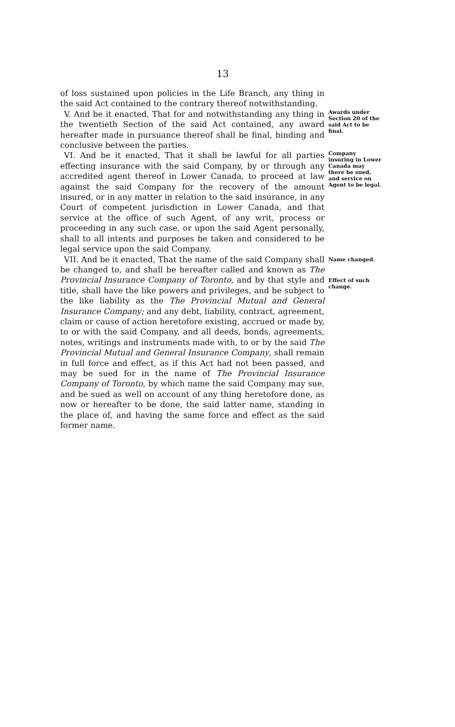13
of loss sustained upon policies in the Life Branch, any thing in the said Act contained to the contrary thereof notwithstanding.
V. And be it enacted, That for and notwithstanding any thing in the twentieth Section of the said Act contained, any award hereafter made in pursuance thereof shall be final, binding and conclusive between the parties.
Awards under Section 20 of the said Act to be final.
VI. And be it enacted, That it shall be lawful for all parties effecting insurance with the said Company, by or through any accredited agent thereof in Lower Canada, to proceed at law against the said Company for the recovery of the amount insured, or in any matter in relation to the said insurance, in any Court of competent jurisdiction in Lower Canada, and that service at the office of such Agent, of any writ, process or proceeding in any such case, or upon the said Agent personally, shall to all intents and purposes be taken and considered to be legal service upon the said Company.
Company insuring in Lower Canada may there be sued, and service on Agent to be legal.
VII. And be it enacted, That the name of the said Company shall be changed to, and shall be hereafter called and known as The Provincial Insurance Company of Toronto, and by that style and title, shall have the like powers and privileges, and be subject to the like liability as the The Provincial Mutual and General Insurance Company; and any debt, liability, contract, agreement, claim or cause of action heretofore existing, accrued or made by, to or with the said Company, and all deeds, bonds, agreements, notes, writings and instruments made with, to or by the said The Provincial Mutual and General Insurance Company, shall remain in full force and effect, as if this Act had not been passed, and may be sued for in the name of The Provincial Insurance Company of Toronto, by which name the said Company may sue, and be sued as well on account of any thing heretofore done, as now or hereafter to be done, the said latter name, standing in the place of, and having the same force and effect as the said former name.
Name changed.
Effect of such change.